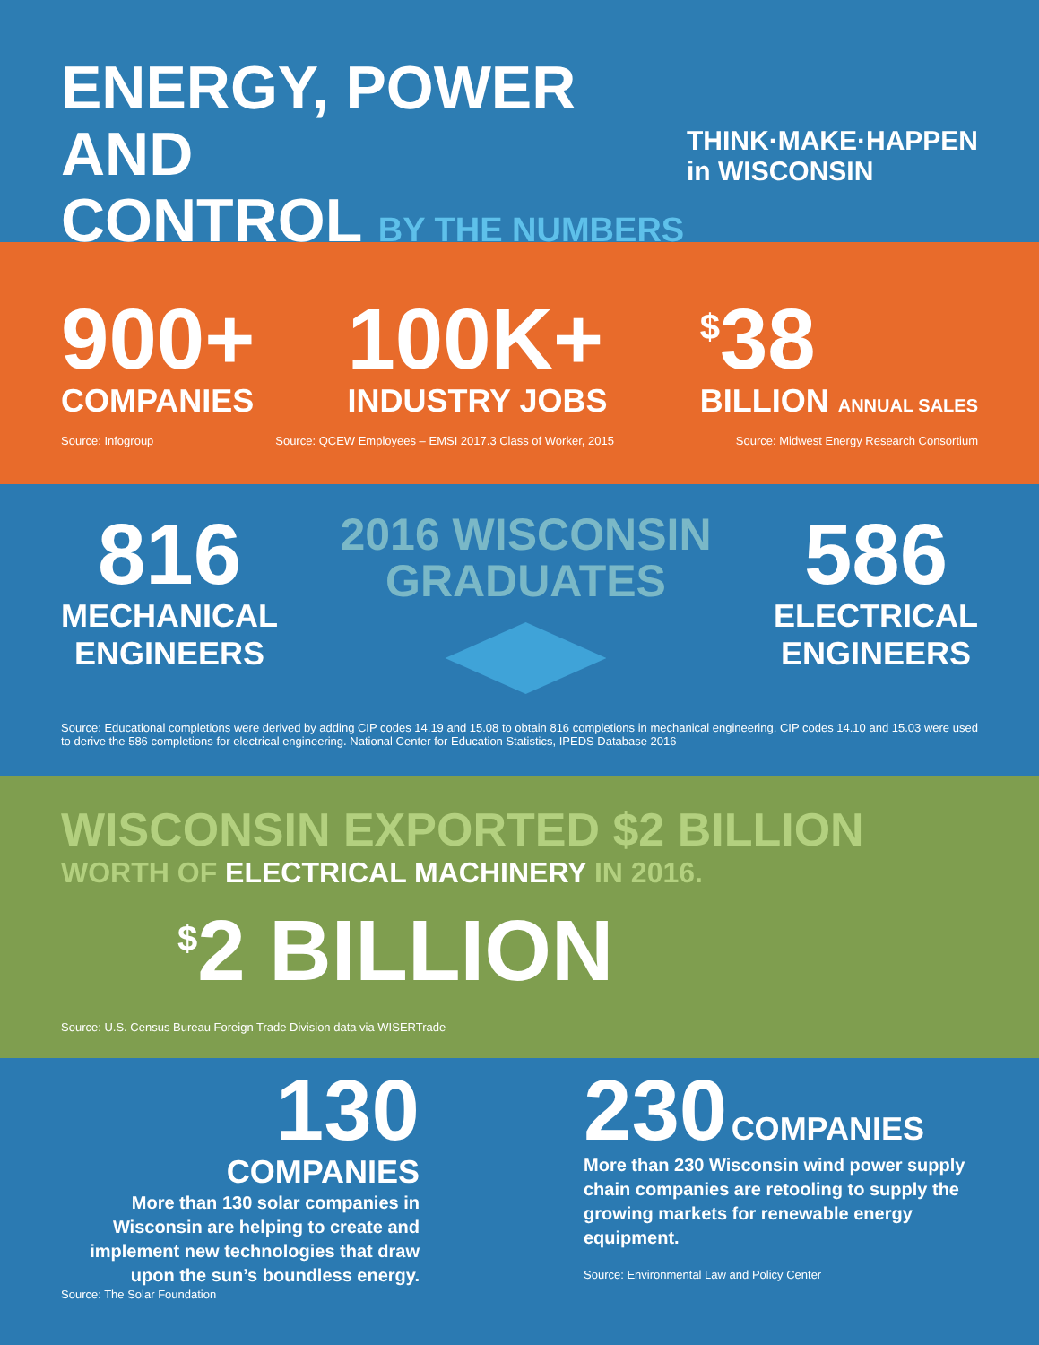ENERGY, POWER AND
CONTROL BY THE NUMBERS
THINK·MAKE·HAPPEN
in WISCONSIN
900+
COMPANIES
100K+
INDUSTRY JOBS
<sup>$</sup>38
BILLION ANNUAL SALES
Source: Infogroup Source: QCEW Employees – EMSI 2017.3 Class of Worker, 2015 Source: Midwest Energy Research Consortium
816
MECHANICAL
ENGINEERS
2016 WISCONSIN
GRADUATES
586
ELECTRICAL
ENGINEERS
Source: Educational completions were derived by adding CIP codes 14.19 and 15.08 to obtain 816 completions in mechanical engineering. CIP codes 14.10 and 15.03 were used to derive the 586 completions for electrical engineering. National Center for Education Statistics, IPEDS Database 2016
WISCONSIN EXPORTED $2 BILLION
WORTH OF ELECTRICAL MACHINERY IN 2016.
<sup>$</sup>2 BILLION
Source: U.S. Census Bureau Foreign Trade Division data via WISERTrade
130
COMPANIES
More than 130 solar companies in Wisconsin are helping to create and implement new technologies that draw upon the sun’s boundless energy.
Source: The Solar Foundation
230 COMPANIES
More than 230 Wisconsin wind power supply chain companies are retooling to supply the growing markets for renewable energy equipment.
Source: Environmental Law and Policy Center